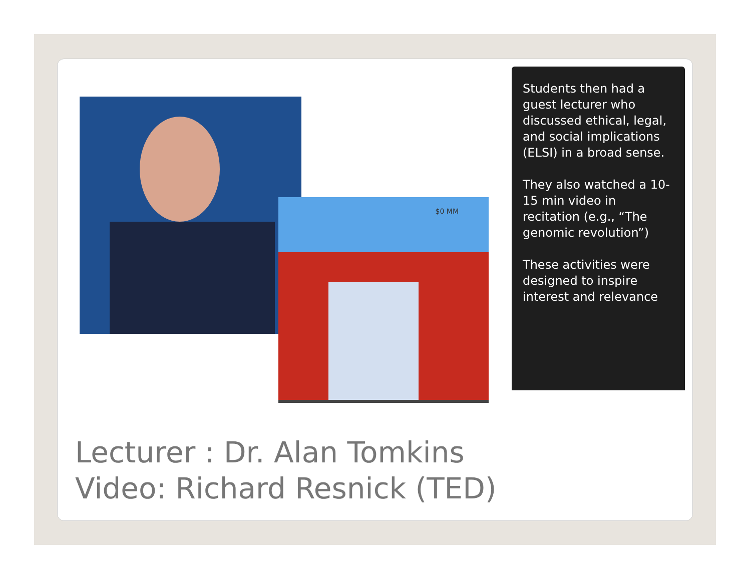$0 MM
Students then had a guest lecturer who discussed ethical, legal, and social implications (ELSI) in a broad sense.
They also watched a 10-15 min video in recitation (e.g., “The genomic revolution”)
These activities were designed to inspire interest and relevance
Lecturer : Dr. Alan Tomkins
Video: Richard Resnick (TED)